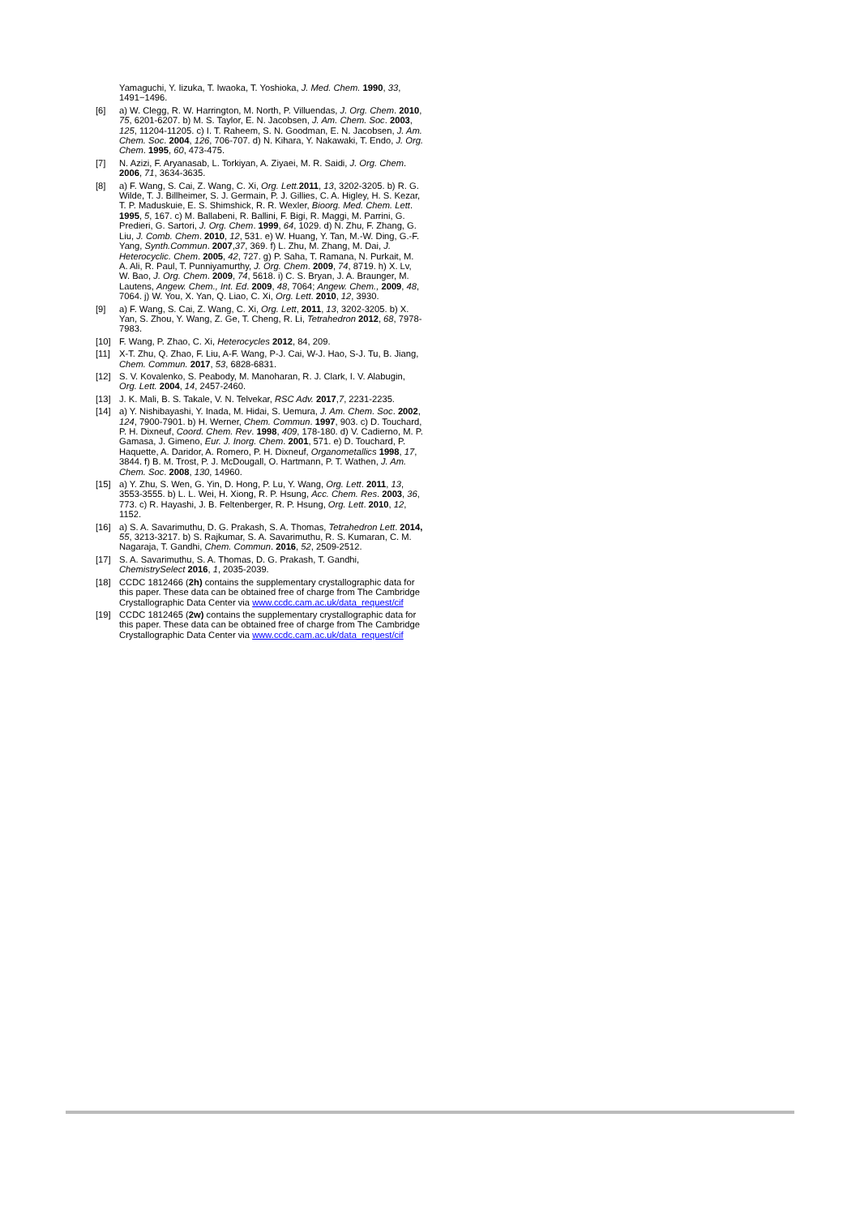Yamaguchi, Y. Iizuka, T. Iwaoka, T. Yoshioka, J. Med. Chem. 1990, 33, 1491−1496.
[6] a) W. Clegg, R. W. Harrington, M. North, P. Villuendas, J. Org. Chem. 2010, 75, 6201-6207. b) M. S. Taylor, E. N. Jacobsen, J. Am. Chem. Soc. 2003, 125, 11204-11205. c) I. T. Raheem, S. N. Goodman, E. N. Jacobsen, J. Am. Chem. Soc. 2004, 126, 706-707. d) N. Kihara, Y. Nakawaki, T. Endo, J. Org. Chem. 1995, 60, 473-475.
[7] N. Azizi, F. Aryanasab, L. Torkiyan, A. Ziyaei, M. R. Saidi, J. Org. Chem. 2006, 71, 3634-3635.
[8] a) F. Wang, S. Cai, Z. Wang, C. Xi, Org. Lett. 2011, 13, 3202-3205. b) R. G. Wilde, T. J. Billheimer, S. J. Germain, P. J. Gillies, C. A. Higley, H. S. Kezar, T. P. Maduskuie, E. S. Shimshick, R. R. Wexler, Bioorg. Med. Chem. Lett. 1995, 5, 167. c) M. Ballabeni, R. Ballini, F. Bigi, R. Maggi, M. Parrini, G. Predieri, G. Sartori, J. Org. Chem. 1999, 64, 1029. d) N. Zhu, F. Zhang, G. Liu, J. Comb. Chem. 2010, 12, 531. e) W. Huang, Y. Tan, M.-W. Ding, G.-F. Yang, Synth.Commun. 2007,37, 369. f) L. Zhu, M. Zhang, M. Dai, J. Heterocyclic. Chem. 2005, 42, 727. g) P. Saha, T. Ramana, N. Purkait, M. A. Ali, R. Paul, T. Punniyamurthy, J. Org. Chem. 2009, 74, 8719. h) X. Lv, W. Bao, J. Org. Chem. 2009, 74, 5618. i) C. S. Bryan, J. A. Braunger, M. Lautens, Angew. Chem., Int. Ed. 2009, 48, 7064; Angew. Chem., 2009, 48, 7064. j) W. You, X. Yan, Q. Liao, C. Xi, Org. Lett. 2010, 12, 3930.
[9] a) F. Wang, S. Cai, Z. Wang, C. Xi, Org. Lett, 2011, 13, 3202-3205. b) X. Yan, S. Zhou, Y. Wang, Z. Ge, T. Cheng, R. Li, Tetrahedron 2012, 68, 7978-7983.
[10] F. Wang, P. Zhao, C. Xi, Heterocycles 2012, 84, 209.
[11] X-T. Zhu, Q. Zhao, F. Liu, A-F. Wang, P-J. Cai, W-J. Hao, S-J. Tu, B. Jiang, Chem. Commun. 2017, 53, 6828-6831.
[12] S. V. Kovalenko, S. Peabody, M. Manoharan, R. J. Clark, I. V. Alabugin, Org. Lett. 2004, 14, 2457-2460.
[13] J. K. Mali, B. S. Takale, V. N. Telvekar, RSC Adv. 2017,7, 2231-2235.
[14] a) Y. Nishibayashi, Y. Inada, M. Hidai, S. Uemura, J. Am. Chem. Soc. 2002, 124, 7900-7901. b) H. Werner, Chem. Commun. 1997, 903. c) D. Touchard, P. H. Dixneuf, Coord. Chem. Rev. 1998, 409, 178-180. d) V. Cadierno, M. P. Gamasa, J. Gimeno, Eur. J. Inorg. Chem. 2001, 571. e) D. Touchard, P. Haquette, A. Daridor, A. Romero, P. H. Dixneuf, Organometallics 1998, 17, 3844. f) B. M. Trost, P. J. McDougall, O. Hartmann, P. T. Wathen, J. Am. Chem. Soc. 2008, 130, 14960.
[15] a) Y. Zhu, S. Wen, G. Yin, D. Hong, P. Lu, Y. Wang, Org. Lett. 2011, 13, 3553-3555. b) L. L. Wei, H. Xiong, R. P. Hsung, Acc. Chem. Res. 2003, 36, 773. c) R. Hayashi, J. B. Feltenberger, R. P. Hsung, Org. Lett. 2010, 12, 1152.
[16] a) S. A. Savarimuthu, D. G. Prakash, S. A. Thomas, Tetrahedron Lett. 2014, 55, 3213-3217. b) S. Rajkumar, S. A. Savarimuthu, R. S. Kumaran, C. M. Nagaraja, T. Gandhi, Chem. Commun. 2016, 52, 2509-2512.
[17] S. A. Savarimuthu, S. A. Thomas, D. G. Prakash, T. Gandhi, ChemistrySelect 2016, 1, 2035-2039.
[18] CCDC 1812466 (2h) contains the supplementary crystallographic data for this paper. These data can be obtained free of charge from The Cambridge Crystallographic Data Center via www.ccdc.cam.ac.uk/data_request/cif
[19] CCDC 1812465 (2w) contains the supplementary crystallographic data for this paper. These data can be obtained free of charge from The Cambridge Crystallographic Data Center via www.ccdc.cam.ac.uk/data_request/cif